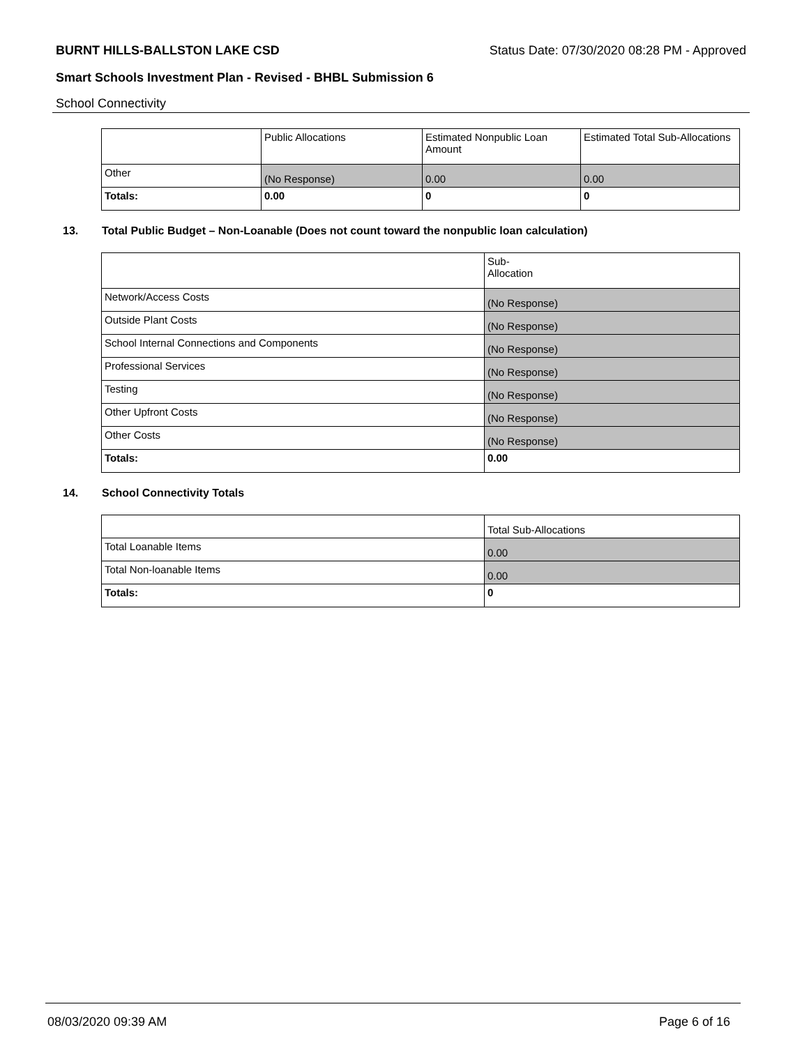BURNT HILLS-BALLSTON LAKE CSD Status Date: 07/30/2020 08:28 PM - Approved
Smart Schools Investment Plan - Revised - BHBL Submission 6
School Connectivity
| | Public Allocations | Estimated Nonpublic Loan Amount | Estimated Total Sub-Allocations |
| --- | --- | --- | --- |
| Other | (No Response) | 0.00 | 0.00 |
| Totals: | 0.00 | 0 | 0 |
13. Total Public Budget – Non-Loanable (Does not count toward the nonpublic loan calculation)
| | Sub- Allocation |
| --- | --- |
| Network/Access Costs | (No Response) |
| Outside Plant Costs | (No Response) |
| School Internal Connections and Components | (No Response) |
| Professional Services | (No Response) |
| Testing | (No Response) |
| Other Upfront Costs | (No Response) |
| Other Costs | (No Response) |
| Totals: | 0.00 |
14. School Connectivity Totals
| | Total Sub-Allocations |
| --- | --- |
| Total Loanable Items | 0.00 |
| Total Non-loanable Items | 0.00 |
| Totals: | 0 |
08/03/2020 09:39 AM Page 6 of 16